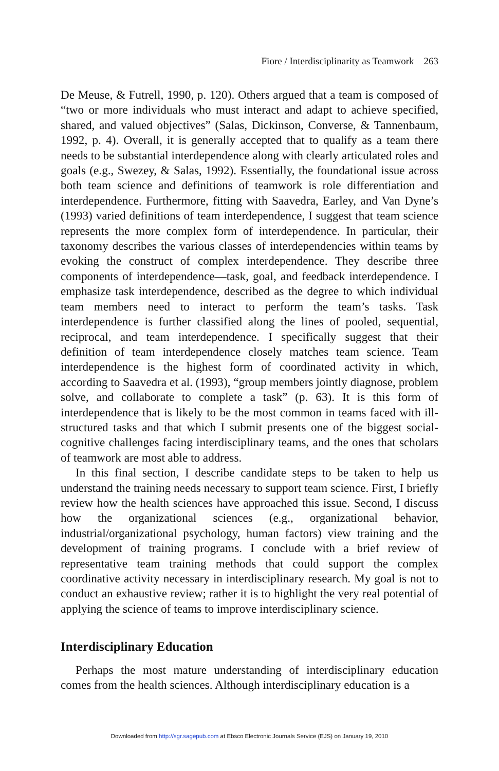Fiore / Interdisciplinarity as Teamwork 263
De Meuse, & Futrell, 1990, p. 120). Others argued that a team is composed of “two or more individuals who must interact and adapt to achieve specified, shared, and valued objectives” (Salas, Dickinson, Converse, & Tannenbaum, 1992, p. 4). Overall, it is generally accepted that to qualify as a team there needs to be substantial interdependence along with clearly articulated roles and goals (e.g., Swezey, & Salas, 1992). Essentially, the foundational issue across both team science and definitions of teamwork is role differentiation and interdependence. Furthermore, fitting with Saavedra, Earley, and Van Dyne’s (1993) varied definitions of team interdependence, I suggest that team science represents the more complex form of interdependence. In particular, their taxonomy describes the various classes of interdependencies within teams by evoking the construct of complex interdependence. They describe three components of interdependence—task, goal, and feedback interdependence. I emphasize task interdependence, described as the degree to which individual team members need to interact to perform the team’s tasks. Task interdependence is further classified along the lines of pooled, sequential, reciprocal, and team interdependence. I specifically suggest that their definition of team interdependence closely matches team science. Team interdependence is the highest form of coordinated activity in which, according to Saavedra et al. (1993), “group members jointly diagnose, problem solve, and collaborate to complete a task” (p. 63). It is this form of interdependence that is likely to be the most common in teams faced with ill-structured tasks and that which I submit presents one of the biggest social-cognitive challenges facing interdisciplinary teams, and the ones that scholars of teamwork are most able to address.
In this final section, I describe candidate steps to be taken to help us understand the training needs necessary to support team science. First, I briefly review how the health sciences have approached this issue. Second, I discuss how the organizational sciences (e.g., organizational behavior, industrial/organizational psychology, human factors) view training and the development of training programs. I conclude with a brief review of representative team training methods that could support the complex coordinative activity necessary in interdisciplinary research. My goal is not to conduct an exhaustive review; rather it is to highlight the very real potential of applying the science of teams to improve interdisciplinary science.
Interdisciplinary Education
Perhaps the most mature understanding of interdisciplinary education comes from the health sciences. Although interdisciplinary education is a
Downloaded from http://sgr.sagepub.com at Ebsco Electronic Journals Service (EJS) on January 19, 2010